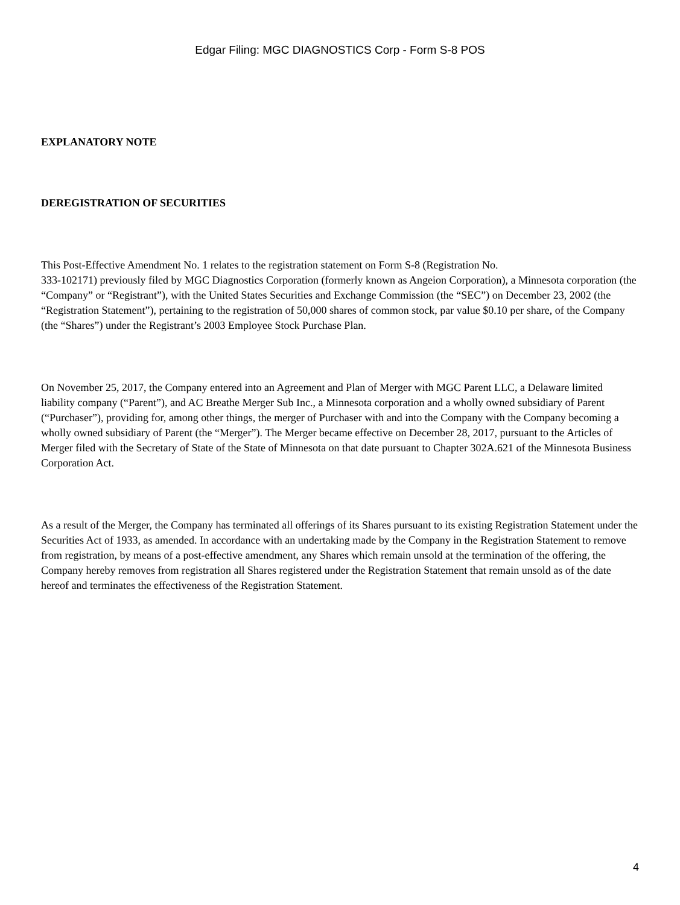Edgar Filing: MGC DIAGNOSTICS Corp - Form S-8 POS
EXPLANATORY NOTE
DEREGISTRATION OF SECURITIES
This Post-Effective Amendment No. 1 relates to the registration statement on Form S-8 (Registration No.
333-102171) previously filed by MGC Diagnostics Corporation (formerly known as Angeion Corporation), a Minnesota corporation (the “Company” or “Registrant”), with the United States Securities and Exchange Commission (the “SEC”) on December 23, 2002 (the “Registration Statement”), pertaining to the registration of 50,000 shares of common stock, par value $0.10 per share, of the Company (the “Shares”) under the Registrant’s 2003 Employee Stock Purchase Plan.
On November 25, 2017, the Company entered into an Agreement and Plan of Merger with MGC Parent LLC, a Delaware limited liability company (“Parent”), and AC Breathe Merger Sub Inc., a Minnesota corporation and a wholly owned subsidiary of Parent (“Purchaser”), providing for, among other things, the merger of Purchaser with and into the Company with the Company becoming a wholly owned subsidiary of Parent (the “Merger”). The Merger became effective on December 28, 2017, pursuant to the Articles of Merger filed with the Secretary of State of the State of Minnesota on that date pursuant to Chapter 302A.621 of the Minnesota Business Corporation Act.
As a result of the Merger, the Company has terminated all offerings of its Shares pursuant to its existing Registration Statement under the Securities Act of 1933, as amended. In accordance with an undertaking made by the Company in the Registration Statement to remove from registration, by means of a post-effective amendment, any Shares which remain unsold at the termination of the offering, the Company hereby removes from registration all Shares registered under the Registration Statement that remain unsold as of the date hereof and terminates the effectiveness of the Registration Statement.
4